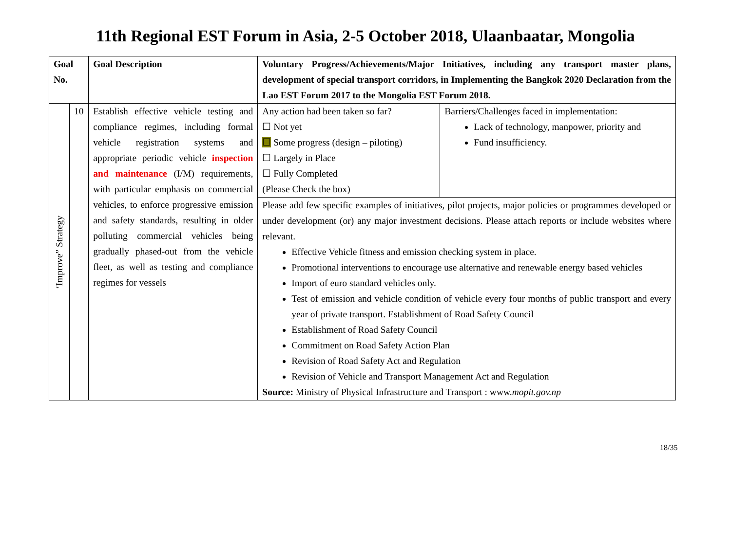11th Regional EST Forum in Asia, 2-5 October 2018, Ulaanbaatar, Mongolia
| Goal No. | | Goal Description | Voluntary Progress/Achievements/Major Initiatives, including any transport master plans, development of special transport corridors, in Implementing the Bangkok 2020 Declaration from the Lao EST Forum 2017 to the Mongolia EST Forum 2018. | |
| --- | --- | --- | --- | --- |
| ‘Improve” Strategy | 10 | Establish effective vehicle testing and compliance regimes, including formal vehicle registration systems and appropriate periodic vehicle inspection and maintenance (I/M) requirements, with particular emphasis on commercial vehicles, to enforce progressive emission and safety standards, resulting in older polluting commercial vehicles being gradually phased-out from the vehicle fleet, as well as testing and compliance regimes for vessels | Any action had been taken so far? ☐ Not yet ☐ Some progress (design – piloting) ☐ Largely in Place ☐ Fully Completed (Please Check the box) | Barriers/Challenges faced in implementation: Lack of technology, manpower, priority and Fund insufficiency. |
| | | | Please add few specific examples of initiatives, pilot projects, major policies or programmes developed or under development (or) any major investment decisions. Please attach reports or include websites where relevant. Effective Vehicle fitness and emission checking system in place. Promotional interventions to encourage use alternative and renewable energy based vehicles Import of euro standard vehicles only. Test of emission and vehicle condition of vehicle every four months of public transport and every year of private transport. Establishment of Road Safety Council Establishment of Road Safety Council Commitment on Road Safety Action Plan Revision of Road Safety Act and Regulation Revision of Vehicle and Transport Management Act and Regulation Source: Ministry of Physical Infrastructure and Transport : www. mopit.gov.np | |
18/35